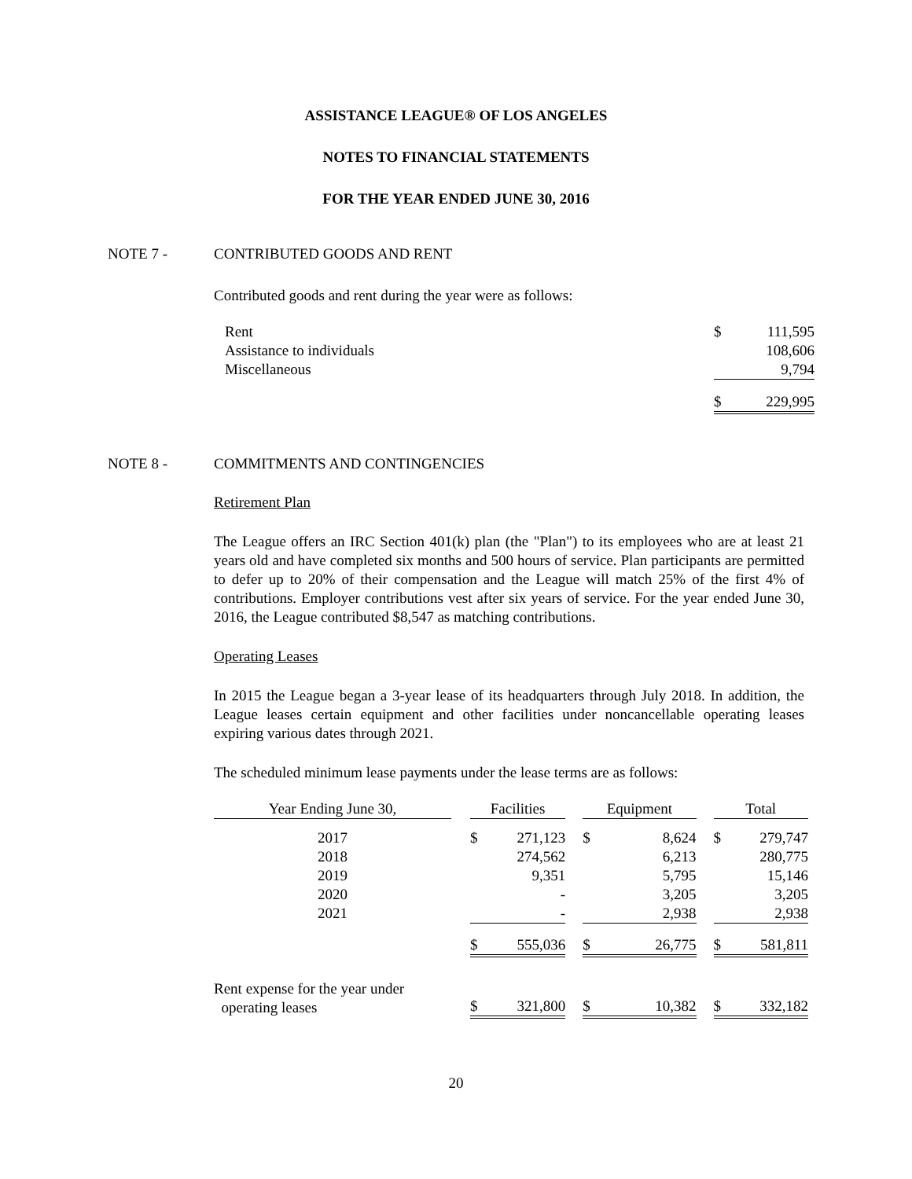ASSISTANCE LEAGUE® OF LOS ANGELES
NOTES TO FINANCIAL STATEMENTS
FOR THE YEAR ENDED JUNE 30, 2016
NOTE 7 - CONTRIBUTED GOODS AND RENT
Contributed goods and rent during the year were as follows:
| Rent | $ | 111,595 |
| Assistance to individuals | | 108,606 |
| Miscellaneous | | 9,794 |
| | $ | 229,995 |
NOTE 8 - COMMITMENTS AND CONTINGENCIES
Retirement Plan
The League offers an IRC Section 401(k) plan (the "Plan") to its employees who are at least 21 years old and have completed six months and 500 hours of service. Plan participants are permitted to defer up to 20% of their compensation and the League will match 25% of the first 4% of contributions. Employer contributions vest after six years of service. For the year ended June 30, 2016, the League contributed $8,547 as matching contributions.
Operating Leases
In 2015 the League began a 3-year lease of its headquarters through July 2018. In addition, the League leases certain equipment and other facilities under noncancellable operating leases expiring various dates through 2021.
The scheduled minimum lease payments under the lease terms are as follows:
| Year Ending June 30, | | Facilities | | | Equipment | | | Total | |
| --- | --- | --- | --- | --- | --- | --- | --- | --- | --- |
| 2017 | | $ | 271,123 | | $ | 8,624 | | $ | 279,747 |
| 2018 | | | 274,562 | | | 6,213 | | | 280,775 |
| 2019 | | | 9,351 | | | 5,795 | | | 15,146 |
| 2020 | | | - | | | 3,205 | | | 3,205 |
| 2021 | | | - | | | 2,938 | | | 2,938 |
| | | $ | 555,036 | | $ | 26,775 | | $ | 581,811 |
| Rent expense for the year under operating leases | | $ | 321,800 | | $ | 10,382 | | $ | 332,182 |
20